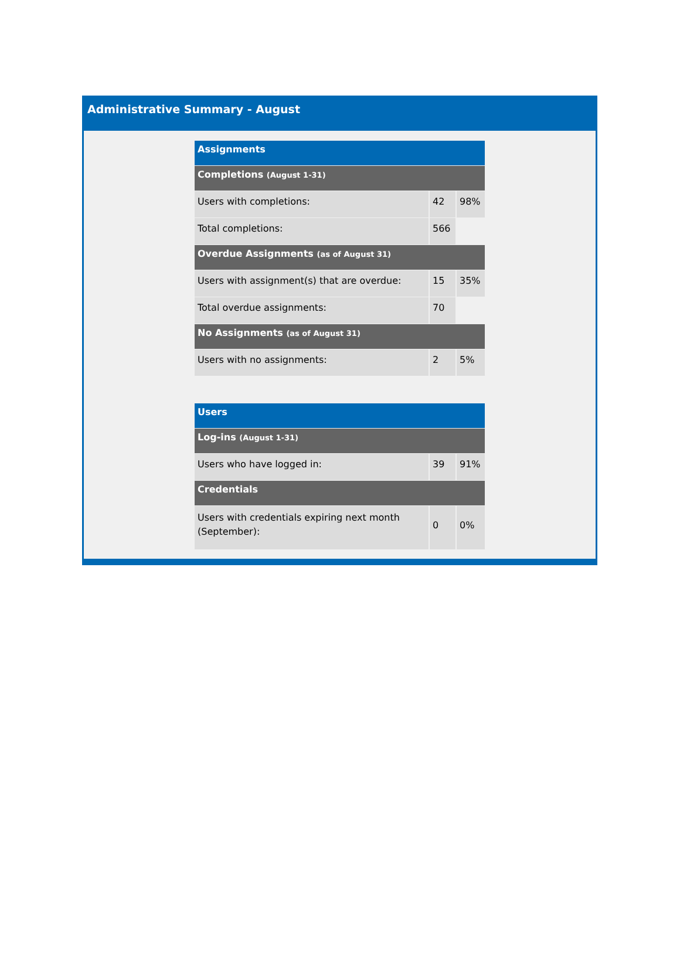Administrative Summary - August
| Assignments | | |
| --- | --- | --- |
| Completions (August 1-31) | | |
| Users with completions: | 42 | 98% |
| Total completions: | 566 | |
| Overdue Assignments (as of August 31) | | |
| Users with assignment(s) that are overdue: | 15 | 35% |
| Total overdue assignments: | 70 | |
| No Assignments (as of August 31) | | |
| Users with no assignments: | 2 | 5% |
| Users | | |
| --- | --- | --- |
| Log-ins (August 1-31) | | |
| Users who have logged in: | 39 | 91% |
| Credentials | | |
| Users with credentials expiring next month (September): | 0 | 0% |